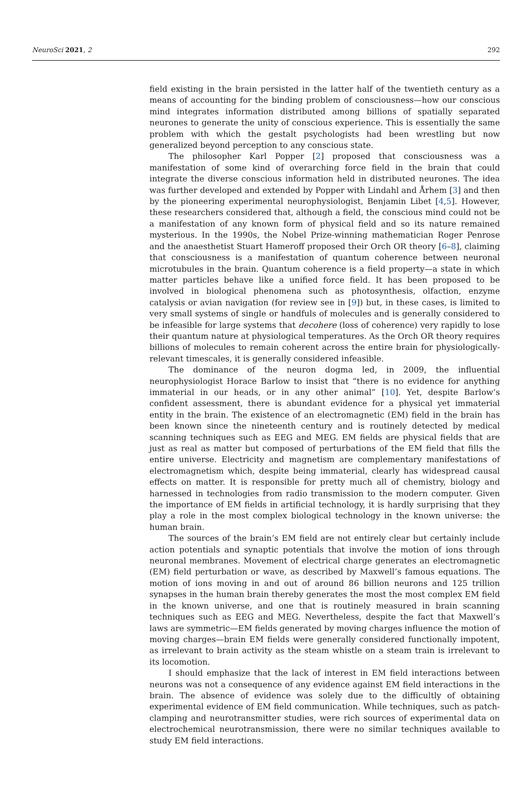NeuroSci 2021, 2 292
field existing in the brain persisted in the latter half of the twentieth century as a means of accounting for the binding problem of consciousness—how our conscious mind integrates information distributed among billions of spatially separated neurones to generate the unity of conscious experience. This is essentially the same problem with which the gestalt psychologists had been wrestling but now generalized beyond perception to any conscious state.
The philosopher Karl Popper [2] proposed that consciousness was a manifestation of some kind of overarching force field in the brain that could integrate the diverse conscious information held in distributed neurones. The idea was further developed and extended by Popper with Lindahl and Århem [3] and then by the pioneering experimental neurophysiologist, Benjamin Libet [4,5]. However, these researchers considered that, although a field, the conscious mind could not be a manifestation of any known form of physical field and so its nature remained mysterious. In the 1990s, the Nobel Prize-winning mathematician Roger Penrose and the anaesthetist Stuart Hameroff proposed their Orch OR theory [6–8], claiming that consciousness is a manifestation of quantum coherence between neuronal microtubules in the brain. Quantum coherence is a field property—a state in which matter particles behave like a unified force field. It has been proposed to be involved in biological phenomena such as photosynthesis, olfaction, enzyme catalysis or avian navigation (for review see in [9]) but, in these cases, is limited to very small systems of single or handfuls of molecules and is generally considered to be infeasible for large systems that decohere (loss of coherence) very rapidly to lose their quantum nature at physiological temperatures. As the Orch OR theory requires billions of molecules to remain coherent across the entire brain for physiologically-relevant timescales, it is generally considered infeasible.
The dominance of the neuron dogma led, in 2009, the influential neurophysiologist Horace Barlow to insist that “there is no evidence for anything immaterial in our heads, or in any other animal” [10]. Yet, despite Barlow’s confident assessment, there is abundant evidence for a physical yet immaterial entity in the brain. The existence of an electromagnetic (EM) field in the brain has been known since the nineteenth century and is routinely detected by medical scanning techniques such as EEG and MEG. EM fields are physical fields that are just as real as matter but composed of perturbations of the EM field that fills the entire universe. Electricity and magnetism are complementary manifestations of electromagnetism which, despite being immaterial, clearly has widespread causal effects on matter. It is responsible for pretty much all of chemistry, biology and harnessed in technologies from radio transmission to the modern computer. Given the importance of EM fields in artificial technology, it is hardly surprising that they play a role in the most complex biological technology in the known universe: the human brain.
The sources of the brain’s EM field are not entirely clear but certainly include action potentials and synaptic potentials that involve the motion of ions through neuronal membranes. Movement of electrical charge generates an electromagnetic (EM) field perturbation or wave, as described by Maxwell’s famous equations. The motion of ions moving in and out of around 86 billion neurons and 125 trillion synapses in the human brain thereby generates the most the most complex EM field in the known universe, and one that is routinely measured in brain scanning techniques such as EEG and MEG. Nevertheless, despite the fact that Maxwell’s laws are symmetric—EM fields generated by moving charges influence the motion of moving charges—brain EM fields were generally considered functionally impotent, as irrelevant to brain activity as the steam whistle on a steam train is irrelevant to its locomotion.
I should emphasize that the lack of interest in EM field interactions between neurons was not a consequence of any evidence against EM field interactions in the brain. The absence of evidence was solely due to the difficultly of obtaining experimental evidence of EM field communication. While techniques, such as patch-clamping and neurotransmitter studies, were rich sources of experimental data on electrochemical neurotransmission, there were no similar techniques available to study EM field interactions.